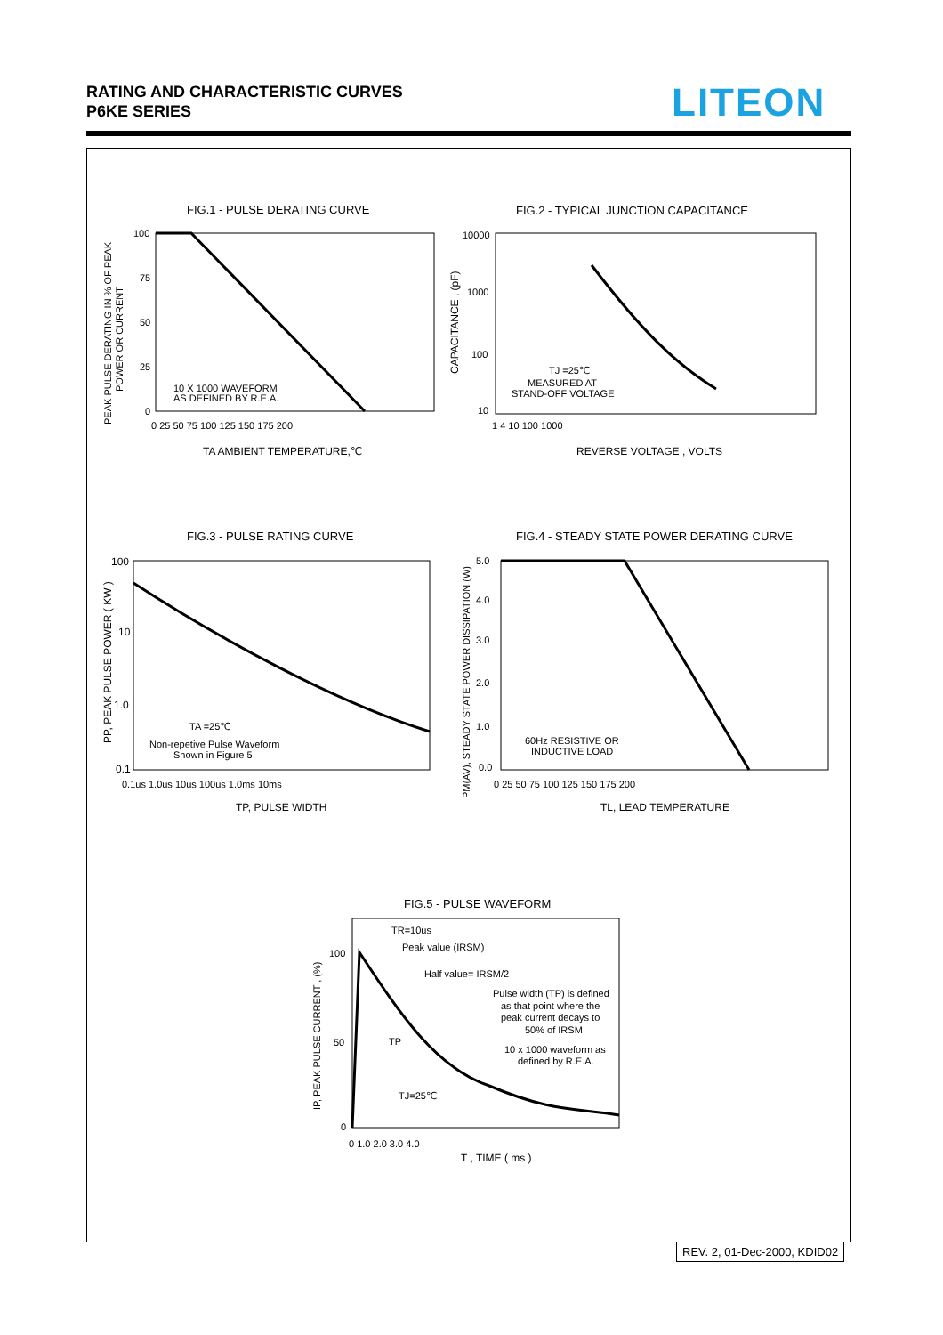RATING AND CHARACTERISTIC CURVES
P6KE SERIES
LITEON
FIG.1 - PULSE DERATING CURVE
FIG.2 - TYPICAL JUNCTION CAPACITANCE
FIG.3 - PULSE RATING CURVE
FIG.4 - STEADY STATE POWER DERATING CURVE
FIG.5 - PULSE WAVEFORM
100
75
50
25
0
0 25 50 75 100 125 150 175 200
10 X 1000 WAVEFORM
AS DEFINED BY R.E.A.
TA AMBIENT TEMPERATURE,℃
PEAK PULSE DERATING IN % OF PEAK
POWER OR CURRENT
10000
1000
100
10
1 4 10 100 1000
TJ =25℃
MEASURED AT
STAND-OFF VOLTAGE
REVERSE VOLTAGE , VOLTS
CAPACITANCE , (pF)
100
10
1.0
0.1
0.1us 1.0us 10us 100us 1.0ms 10ms
TA =25℃
Non-repetive Pulse Waveform
Shown in Figure 5
TP, PULSE WIDTH
PP, PEAK PULSE POWER ( KW )
5.0
4.0
3.0
2.0
1.0
0.0
0 25 50 75 100 125 150 175 200
60Hz RESISTIVE OR
INDUCTIVE LOAD
TL, LEAD TEMPERATURE
PM(AV), STEADY STATE POWER DISSIPATION (W)
TR=10us
Peak value (IRSM)
Half value= IRSM/2
Pulse width (TP) is defined
as that point where the
peak current decays to
50% of IRSM
TP
10 x 1000 waveform as
defined by R.E.A.
TJ=25℃
100
50
0
0 1.0 2.0 3.0 4.0
T , TIME ( ms )
IP, PEAK PULSE CURRENT , (%)
REV. 2, 01-Dec-2000, KDID02